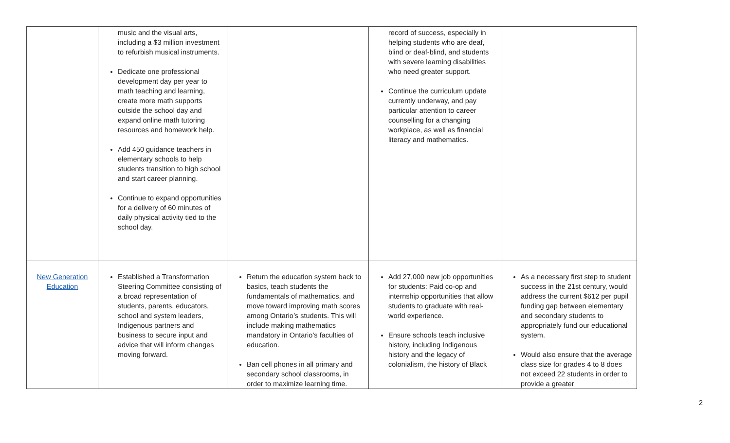| | music and the visual arts, including a $3 million investment to refurbish musical instruments. Dedicate one professional development day per year to math teaching and learning, create more math supports outside the school day and expand online math tutoring resources and homework help. Add 450 guidance teachers in elementary schools to help students transition to high school and start career planning. Continue to expand opportunities for a delivery of 60 minutes of daily physical activity tied to the school day. | | record of success, especially in helping students who are deaf, blind or deaf-blind, and students with severe learning disabilities who need greater support. Continue the curriculum update currently underway, and pay particular attention to career counselling for a changing workplace, as well as financial literacy and mathematics. | |
| New Generation Education | Established a Transformation Steering Committee consisting of a broad representation of students, parents, educators, school and system leaders, Indigenous partners and business to secure input and advice that will inform changes moving forward. | Return the education system back to basics, teach students the fundamentals of mathematics, and move toward improving math scores among Ontario’s students. This will include making mathematics mandatory in Ontario’s faculties of education. Ban cell phones in all primary and secondary school classrooms, in order to maximize learning time. | Add 27,000 new job opportunities for students: Paid co-op and internship opportunities that allow students to graduate with real-world experience. Ensure schools teach inclusive history, including Indigenous history and the legacy of colonialism, the history of Black | As a necessary first step to student success in the 21st century, would address the current $612 per pupil funding gap between elementary and secondary students to appropriately fund our educational system. Would also ensure that the average class size for grades 4 to 8 does not exceed 22 students in order to provide a greater |
2